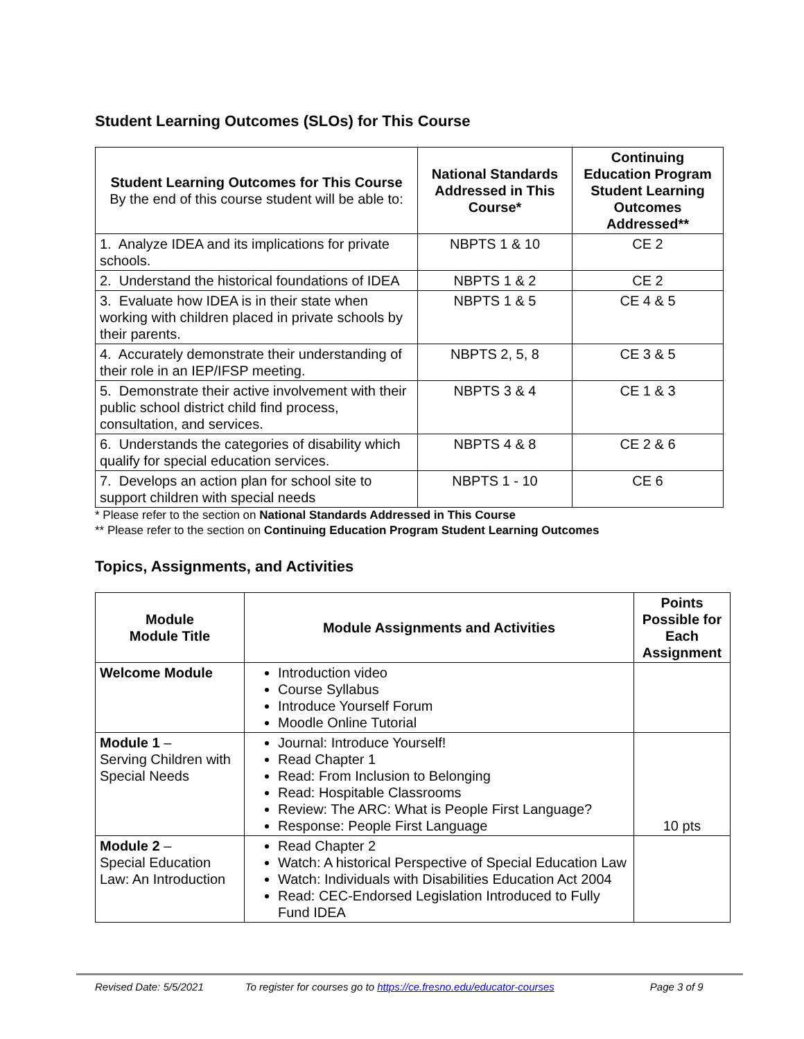Student Learning Outcomes (SLOs) for This Course
| Student Learning Outcomes for This Course By the end of this course student will be able to: | National Standards Addressed in This Course* | Continuing Education Program Student Learning Outcomes Addressed** |
| --- | --- | --- |
| 1. Analyze IDEA and its implications for private schools. | NBPTS 1 & 10 | CE 2 |
| 2. Understand the historical foundations of IDEA | NBPTS 1 & 2 | CE 2 |
| 3. Evaluate how IDEA is in their state when working with children placed in private schools by their parents. | NBPTS 1 & 5 | CE 4 & 5 |
| 4. Accurately demonstrate their understanding of their role in an IEP/IFSP meeting. | NBPTS 2, 5, 8 | CE 3 & 5 |
| 5. Demonstrate their active involvement with their public school district child find process, consultation, and services. | NBPTS 3 & 4 | CE 1 & 3 |
| 6. Understands the categories of disability which qualify for special education services. | NBPTS 4 & 8 | CE 2 & 6 |
| 7. Develops an action plan for school site to support children with special needs | NBPTS 1 - 10 | CE 6 |
* Please refer to the section on National Standards Addressed in This Course
** Please refer to the section on Continuing Education Program Student Learning Outcomes
Topics, Assignments, and Activities
| Module Module Title | Module Assignments and Activities | Points Possible for Each Assignment |
| --- | --- | --- |
| Welcome Module | Introduction video Course Syllabus Introduce Yourself Forum Moodle Online Tutorial | |
| Module 1 – Serving Children with Special Needs | Journal: Introduce Yourself! Read Chapter 1 Read: From Inclusion to Belonging Read: Hospitable Classrooms Review: The ARC: What is People First Language? Response: People First Language | 10 pts |
| Module 2 – Special Education Law: An Introduction | Read Chapter 2 Watch: A historical Perspective of Special Education Law Watch: Individuals with Disabilities Education Act 2004 Read: CEC-Endorsed Legislation Introduced to Fully Fund IDEA | |
Revised Date: 5/5/2021 To register for courses go to https://ce.fresno.edu/educator-courses Page 3 of 9